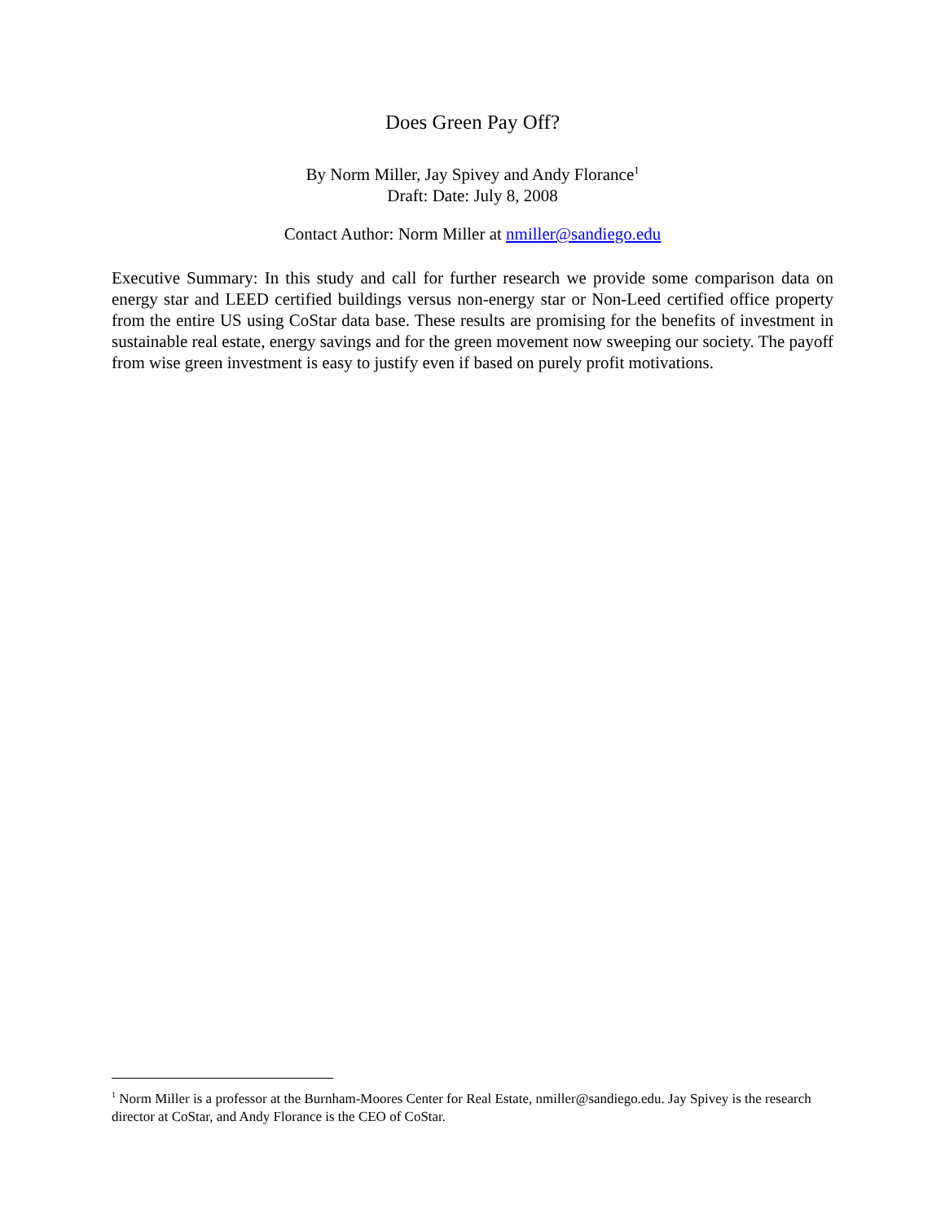Does Green Pay Off?
By Norm Miller, Jay Spivey and Andy Florance<sup>1</sup>
Draft: Date: July 8, 2008
Contact Author: Norm Miller at nmiller@sandiego.edu
Executive Summary: In this study and call for further research we provide some comparison data on energy star and LEED certified buildings versus non-energy star or Non-Leed certified office property from the entire US using CoStar data base. These results are promising for the benefits of investment in sustainable real estate, energy savings and for the green movement now sweeping our society. The payoff from wise green investment is easy to justify even if based on purely profit motivations.
<sup>1</sup> Norm Miller is a professor at the Burnham-Moores Center for Real Estate, nmiller@sandiego.edu. Jay Spivey is the research director at CoStar, and Andy Florance is the CEO of CoStar.